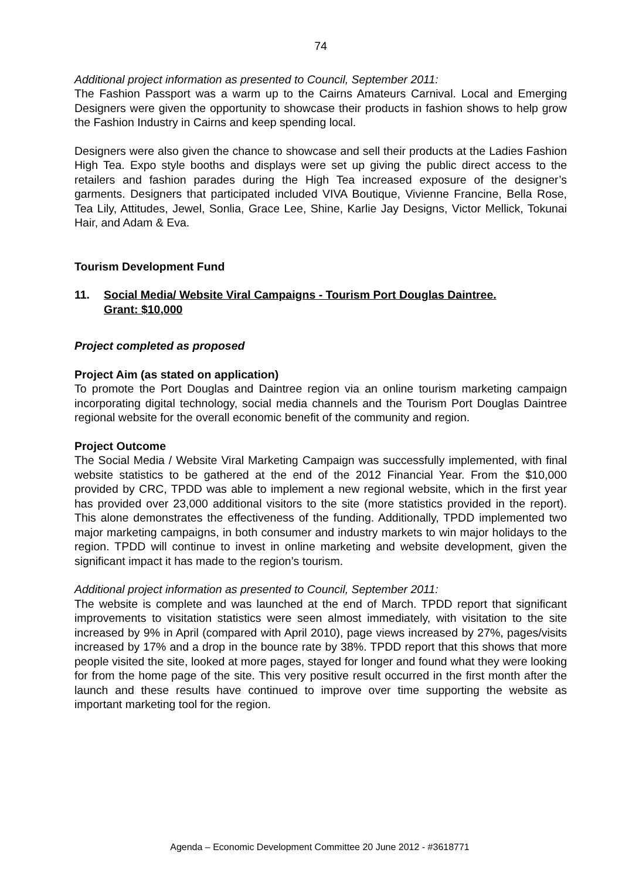74
Additional project information as presented to Council, September 2011:
The Fashion Passport was a warm up to the Cairns Amateurs Carnival. Local and Emerging Designers were given the opportunity to showcase their products in fashion shows to help grow the Fashion Industry in Cairns and keep spending local.
Designers were also given the chance to showcase and sell their products at the Ladies Fashion High Tea. Expo style booths and displays were set up giving the public direct access to the retailers and fashion parades during the High Tea increased exposure of the designer’s garments. Designers that participated included VIVA Boutique, Vivienne Francine, Bella Rose, Tea Lily, Attitudes, Jewel, Sonlia, Grace Lee, Shine, Karlie Jay Designs, Victor Mellick, Tokunai Hair, and Adam & Eva.
Tourism Development Fund
11. Social Media/ Website Viral Campaigns - Tourism Port Douglas Daintree.
Grant: $10,000
Project completed as proposed
Project Aim (as stated on application)
To promote the Port Douglas and Daintree region via an online tourism marketing campaign incorporating digital technology, social media channels and the Tourism Port Douglas Daintree regional website for the overall economic benefit of the community and region.
Project Outcome
The Social Media / Website Viral Marketing Campaign was successfully implemented, with final website statistics to be gathered at the end of the 2012 Financial Year. From the $10,000 provided by CRC, TPDD was able to implement a new regional website, which in the first year has provided over 23,000 additional visitors to the site (more statistics provided in the report). This alone demonstrates the effectiveness of the funding. Additionally, TPDD implemented two major marketing campaigns, in both consumer and industry markets to win major holidays to the region. TPDD will continue to invest in online marketing and website development, given the significant impact it has made to the region’s tourism.
Additional project information as presented to Council, September 2011:
The website is complete and was launched at the end of March. TPDD report that significant improvements to visitation statistics were seen almost immediately, with visitation to the site increased by 9% in April (compared with April 2010), page views increased by 27%, pages/visits increased by 17% and a drop in the bounce rate by 38%. TPDD report that this shows that more people visited the site, looked at more pages, stayed for longer and found what they were looking for from the home page of the site. This very positive result occurred in the first month after the launch and these results have continued to improve over time supporting the website as important marketing tool for the region.
Agenda – Economic Development Committee 20 June 2012 - #3618771